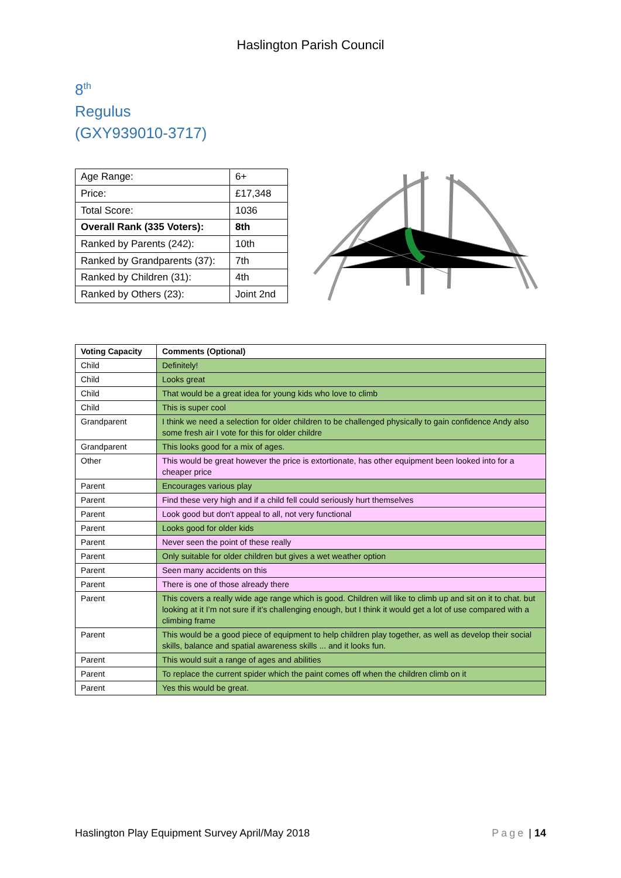Haslington Parish Council
8<sup>th</sup>
Regulus
(GXY939010-3717)
| Age Range: | 6+ |
| Price: | £17,348 |
| Total Score: | 1036 |
| Overall Rank (335 Voters): | 8th |
| Ranked by Parents (242): | 10th |
| Ranked by Grandparents (37): | 7th |
| Ranked by Children (31): | 4th |
| Ranked by Others (23): | Joint 2nd |
| Voting Capacity | Comments (Optional) |
| --- | --- |
| Child | Definitely! |
| Child | Looks great |
| Child | That would be a great idea for young kids who love to climb |
| Child | This is super cool |
| Grandparent | I think we need a selection for older children to be challenged physically to gain confidence Andy also some fresh air I vote for this for older childre |
| Grandparent | This looks good for a mix of ages. |
| Other | This would be great however the price is extortionate, has other equipment been looked into for a cheaper price |
| Parent | Encourages various play |
| Parent | Find these very high and if a child fell could seriously hurt themselves |
| Parent | Look good but don't appeal to all, not very functional |
| Parent | Looks good for older kids |
| Parent | Never seen the point of these really |
| Parent | Only suitable for older children but gives a wet weather option |
| Parent | Seen many accidents on this |
| Parent | There is one of those already there |
| Parent | This covers a really wide age range which is good. Children will like to climb up and sit on it to chat. but looking at it I’m not sure if it’s challenging enough, but I think it would get a lot of use compared with a climbing frame |
| Parent | This would be a good piece of equipment to help children play together, as well as develop their social skills, balance and spatial awareness skills ... and it looks fun. |
| Parent | This would suit a range of ages and abilities |
| Parent | To replace the current spider which the paint comes off when the children climb on it |
| Parent | Yes this would be great. |
Haslington Play Equipment Survey April/May 2018 Page | 14